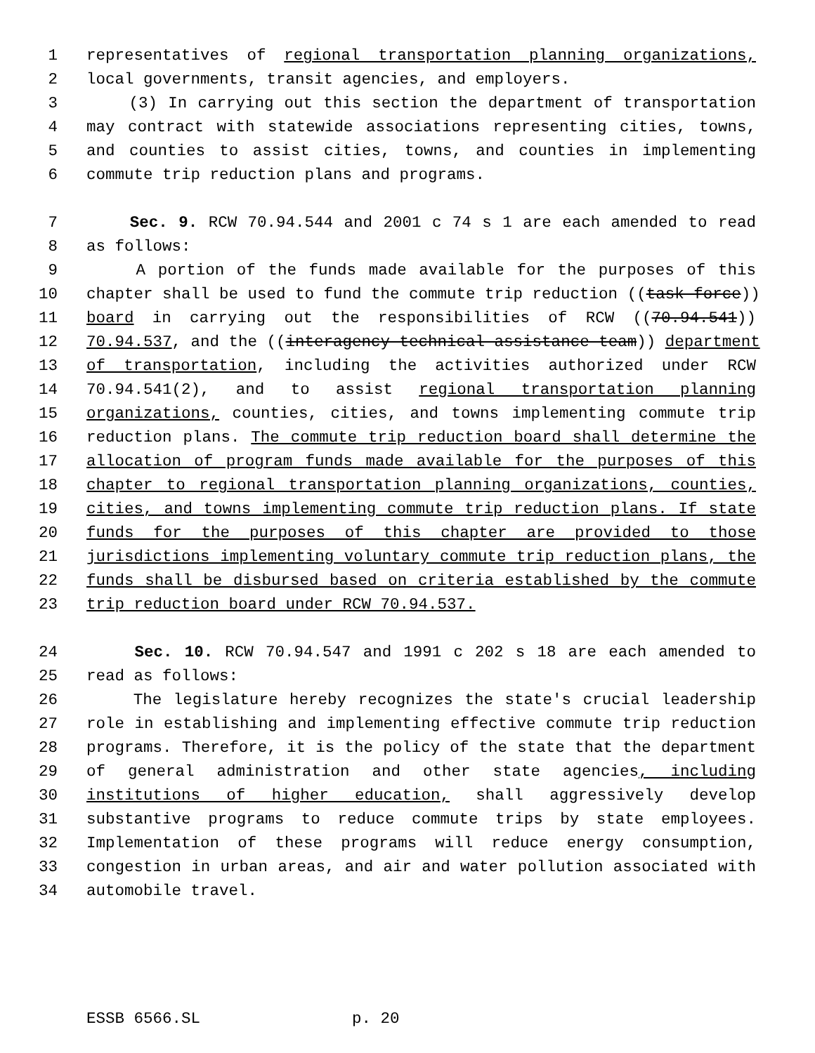1 representatives of regional transportation planning organizations,
2 local governments, transit agencies, and employers.
3 (3) In carrying out this section the department of transportation
4 may contract with statewide associations representing cities, towns,
5 and counties to assist cities, towns, and counties in implementing
6 commute trip reduction plans and programs.
7 Sec. 9. RCW 70.94.544 and 2001 c 74 s 1 are each amended to read
8 as follows:
9 A portion of the funds made available for the purposes of this
10 chapter shall be used to fund the commute trip reduction ((task force))
11 board in carrying out the responsibilities of RCW ((70.94.541))
12 70.94.537, and the ((interagency technical assistance team)) department
13 of transportation, including the activities authorized under RCW
14 70.94.541(2), and to assist regional transportation planning
15 organizations, counties, cities, and towns implementing commute trip
16 reduction plans. The commute trip reduction board shall determine the
17 allocation of program funds made available for the purposes of this
18 chapter to regional transportation planning organizations, counties,
19 cities, and towns implementing commute trip reduction plans. If state
20 funds for the purposes of this chapter are provided to those
21 jurisdictions implementing voluntary commute trip reduction plans, the
22 funds shall be disbursed based on criteria established by the commute
23 trip reduction board under RCW 70.94.537.
24 Sec. 10. RCW 70.94.547 and 1991 c 202 s 18 are each amended to
25 read as follows:
26 The legislature hereby recognizes the state's crucial leadership
27 role in establishing and implementing effective commute trip reduction
28 programs. Therefore, it is the policy of the state that the department
29 of general administration and other state agencies, including
30 institutions of higher education, shall aggressively develop
31 substantive programs to reduce commute trips by state employees.
32 Implementation of these programs will reduce energy consumption,
33 congestion in urban areas, and air and water pollution associated with
34 automobile travel.
ESSB 6566.SL p. 20